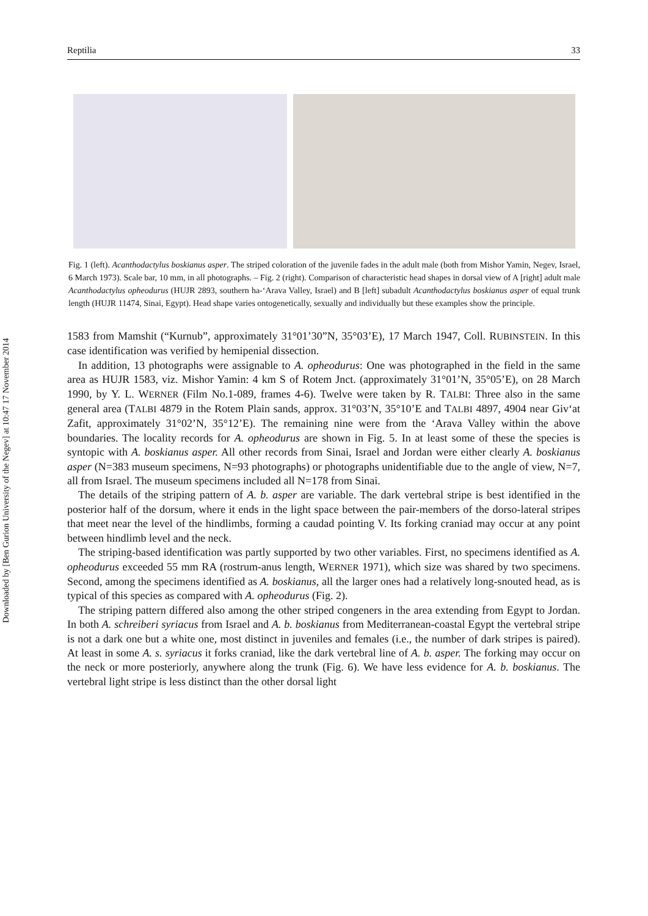Downloaded by [Ben Gurion University of the Negev] at 10:47 17 November 2014
Reptilia 33
Fig. 1 (left). Acanthodactylus boskianus asper. The striped coloration of the juvenile fades in the adult male (both from Mishor Yamin, Negev, Israel, 6 March 1973). Scale bar, 10 mm, in all photographs. – Fig. 2 (right). Comparison of characteristic head shapes in dorsal view of A [right] adult male Acanthodactylus opheodurus (HUJR 2893, southern ha-‘Arava Valley, Israel) and B [left] subadult Acanthodactylus boskianus asper of equal trunk length (HUJR 11474, Sinai, Egypt). Head shape varies ontogenetically, sexually and individually but these examples show the principle.
1583 from Mamshit (“Kurnub”, approximately 31°01’30”N, 35°03’E), 17 March 1947, Coll. RUBINSTEIN. In this case identification was verified by hemipenial dissection.
In addition, 13 photographs were assignable to A. opheodurus: One was photographed in the field in the same area as HUJR 1583, viz. Mishor Yamin: 4 km S of Rotem Jnct. (approximately 31°01’N, 35°05’E), on 28 March 1990, by Y. L. WERNER (Film No.1-089, frames 4-6). Twelve were taken by R. TALBI: Three also in the same general area (TALBI 4879 in the Rotem Plain sands, approx. 31°03’N, 35°10’E and TALBI 4897, 4904 near Giv‘at Zafit, approximately 31°02’N, 35°12’E). The remaining nine were from the ‘Arava Valley within the above boundaries. The locality records for A. opheodurus are shown in Fig. 5. In at least some of these the species is syntopic with A. boskianus asper. All other records from Sinai, Israel and Jordan were either clearly A. boskianus asper (N=383 museum specimens, N=93 photographs) or photographs unidentifiable due to the angle of view, N=7, all from Israel. The museum specimens included all N=178 from Sinai.
The details of the striping pattern of A. b. asper are variable. The dark vertebral stripe is best identified in the posterior half of the dorsum, where it ends in the light space between the pair-members of the dorso-lateral stripes that meet near the level of the hindlimbs, forming a caudad pointing V. Its forking craniad may occur at any point between hindlimb level and the neck.
The striping-based identification was partly supported by two other variables. First, no specimens identified as A. opheodurus exceeded 55 mm RA (rostrum-anus length, WERNER 1971), which size was shared by two specimens. Second, among the specimens identified as A. boskianus, all the larger ones had a relatively long-snouted head, as is typical of this species as compared with A. opheodurus (Fig. 2).
The striping pattern differed also among the other striped congeners in the area extending from Egypt to Jordan. In both A. schreiberi syriacus from Israel and A. b. boskianus from Mediterranean-coastal Egypt the vertebral stripe is not a dark one but a white one, most distinct in juveniles and females (i.e., the number of dark stripes is paired). At least in some A. s. syriacus it forks craniad, like the dark vertebral line of A. b. asper. The forking may occur on the neck or more posteriorly, anywhere along the trunk (Fig. 6). We have less evidence for A. b. boskianus. The vertebral light stripe is less distinct than the other dorsal light